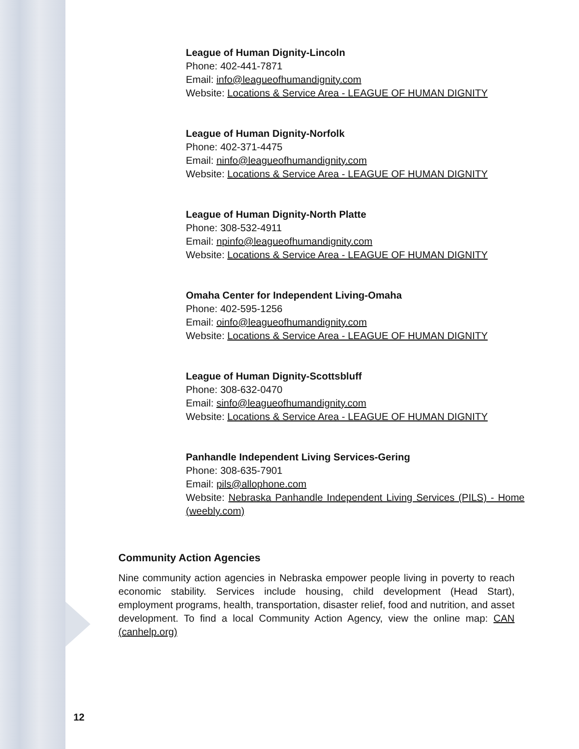League of Human Dignity-Lincoln
Phone: 402-441-7871
Email: info@leagueofhumandignity.com
Website: Locations & Service Area - LEAGUE OF HUMAN DIGNITY
League of Human Dignity-Norfolk
Phone: 402-371-4475
Email: ninfo@leagueofhumandignity.com
Website: Locations & Service Area - LEAGUE OF HUMAN DIGNITY
League of Human Dignity-North Platte
Phone: 308-532-4911
Email: npinfo@leagueofhumandignity.com
Website: Locations & Service Area - LEAGUE OF HUMAN DIGNITY
Omaha Center for Independent Living-Omaha
Phone: 402-595-1256
Email: oinfo@leagueofhumandignity.com
Website: Locations & Service Area - LEAGUE OF HUMAN DIGNITY
League of Human Dignity-Scottsbluff
Phone: 308-632-0470
Email: sinfo@leagueofhumandignity.com
Website: Locations & Service Area - LEAGUE OF HUMAN DIGNITY
Panhandle Independent Living Services-Gering
Phone: 308-635-7901
Email: pils@allophone.com
Website: Nebraska Panhandle Independent Living Services (PILS) - Home (weebly.com)
Community Action Agencies
Nine community action agencies in Nebraska empower people living in poverty to reach economic stability. Services include housing, child development (Head Start), employment programs, health, transportation, disaster relief, food and nutrition, and asset development. To find a local Community Action Agency, view the online map: CAN (canhelp.org)
12